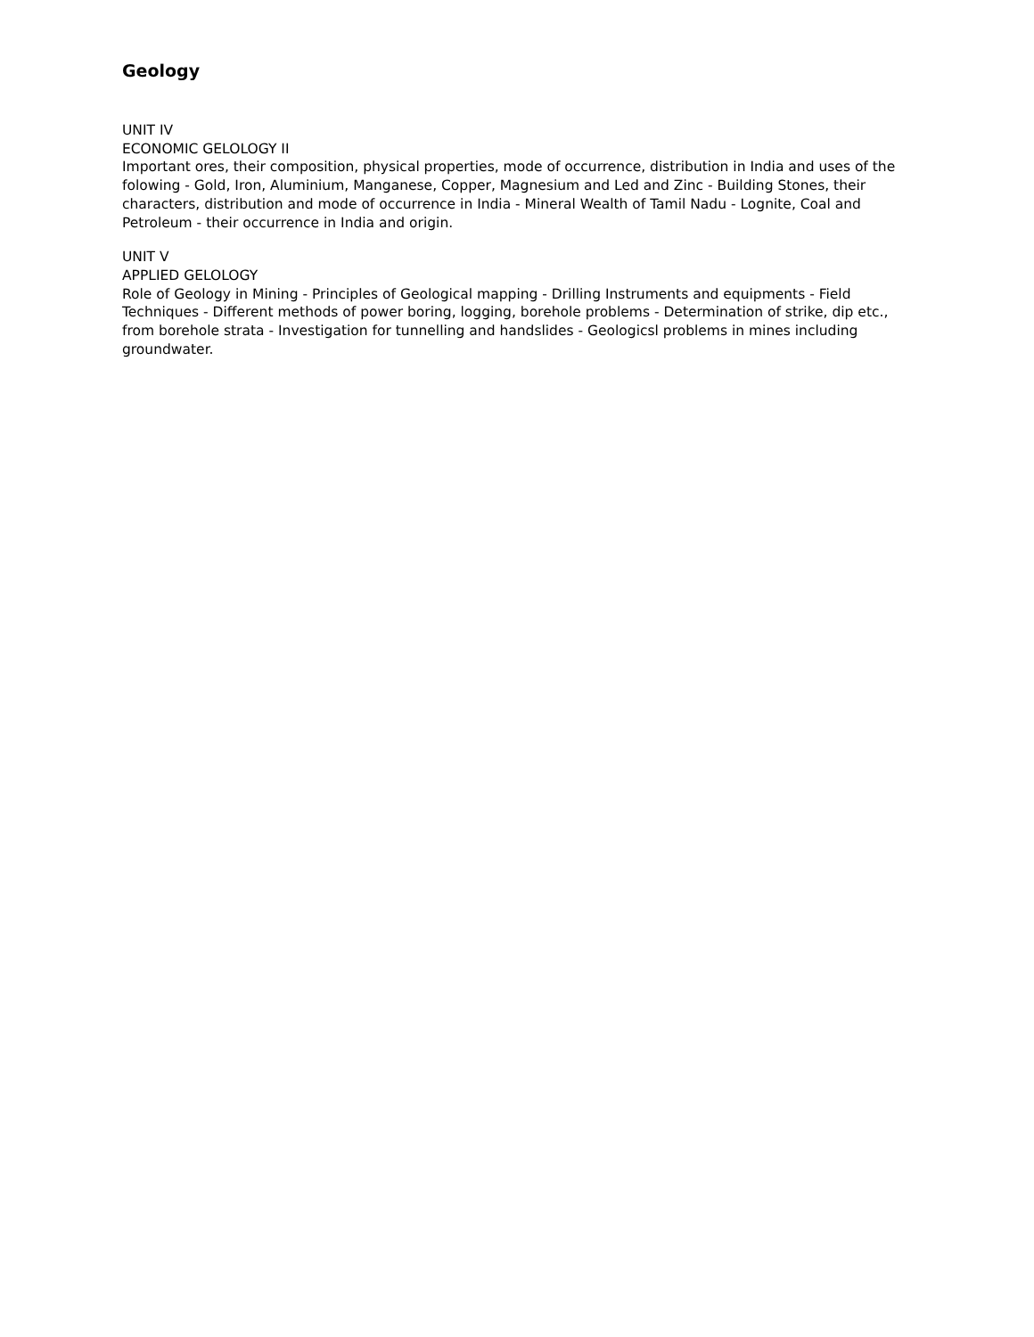Geology
UNIT IV
ECONOMIC GELOLOGY II
Important ores, their composition, physical properties, mode of occurrence, distribution in India and uses of the folowing - Gold, Iron, Aluminium, Manganese, Copper, Magnesium and Led and Zinc - Building Stones, their characters, distribution and mode of occurrence in India - Mineral Wealth of Tamil Nadu - Lognite, Coal and Petroleum - their occurrence in India and origin.
UNIT V
APPLIED GELOLOGY
Role of Geology in Mining - Principles of Geological mapping - Drilling Instruments and equipments - Field Techniques - Different methods of power boring, logging, borehole problems - Determination of strike, dip etc., from borehole strata - Investigation for tunnelling and handslides - Geologicsl problems in mines including groundwater.